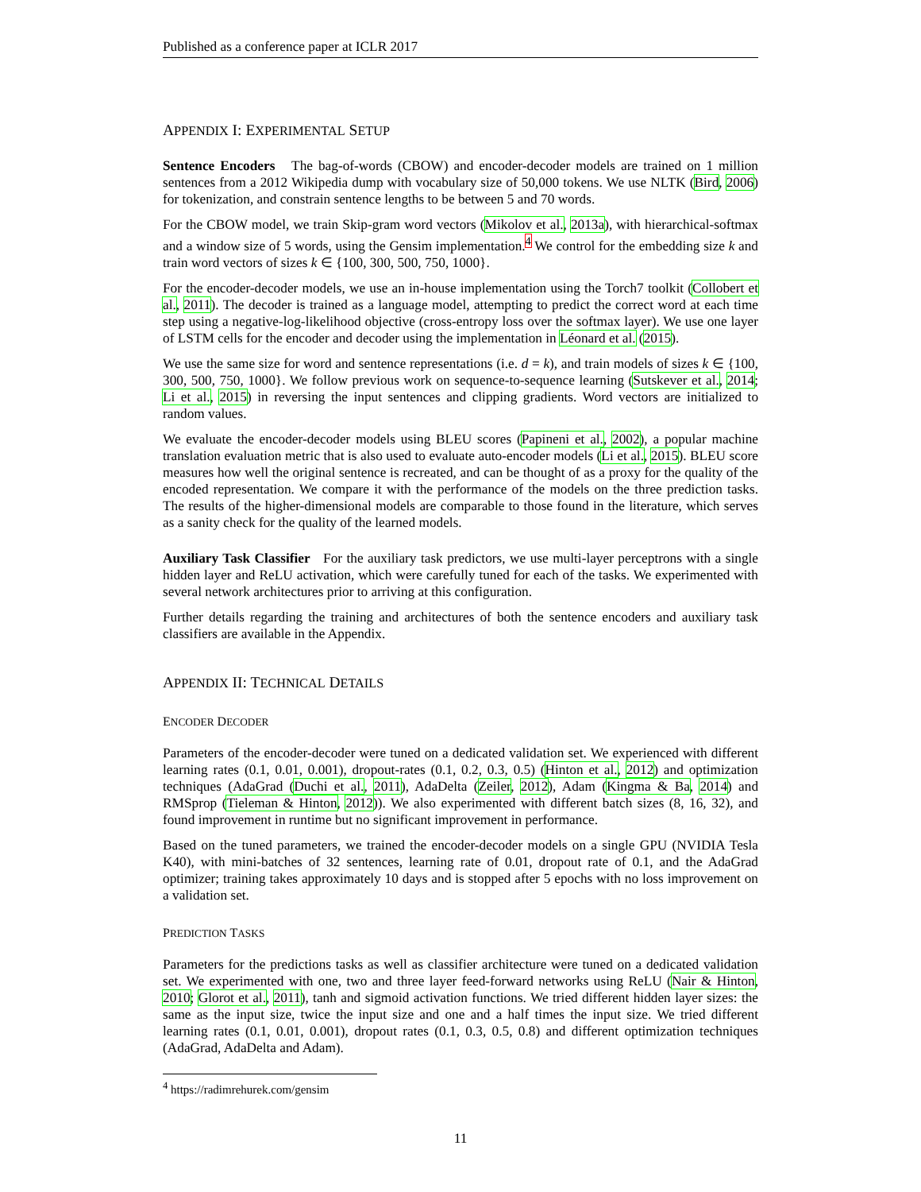Published as a conference paper at ICLR 2017
APPENDIX I: EXPERIMENTAL SETUP
Sentence Encoders The bag-of-words (CBOW) and encoder-decoder models are trained on 1 million sentences from a 2012 Wikipedia dump with vocabulary size of 50,000 tokens. We use NLTK (Bird, 2006) for tokenization, and constrain sentence lengths to be between 5 and 70 words.
For the CBOW model, we train Skip-gram word vectors (Mikolov et al., 2013a), with hierarchical-softmax and a window size of 5 words, using the Gensim implementation.<sup>4</sup> We control for the embedding size k and train word vectors of sizes k ∈ {100, 300, 500, 750, 1000}.
For the encoder-decoder models, we use an in-house implementation using the Torch7 toolkit (Collobert et al., 2011). The decoder is trained as a language model, attempting to predict the correct word at each time step using a negative-log-likelihood objective (cross-entropy loss over the softmax layer). We use one layer of LSTM cells for the encoder and decoder using the implementation in Léonard et al. (2015).
We use the same size for word and sentence representations (i.e. d = k), and train models of sizes k ∈ {100, 300, 500, 750, 1000}. We follow previous work on sequence-to-sequence learning (Sutskever et al., 2014; Li et al., 2015) in reversing the input sentences and clipping gradients. Word vectors are initialized to random values.
We evaluate the encoder-decoder models using BLEU scores (Papineni et al., 2002), a popular machine translation evaluation metric that is also used to evaluate auto-encoder models (Li et al., 2015). BLEU score measures how well the original sentence is recreated, and can be thought of as a proxy for the quality of the encoded representation. We compare it with the performance of the models on the three prediction tasks. The results of the higher-dimensional models are comparable to those found in the literature, which serves as a sanity check for the quality of the learned models.
Auxiliary Task Classifier For the auxiliary task predictors, we use multi-layer perceptrons with a single hidden layer and ReLU activation, which were carefully tuned for each of the tasks. We experimented with several network architectures prior to arriving at this configuration.
Further details regarding the training and architectures of both the sentence encoders and auxiliary task classifiers are available in the Appendix.
APPENDIX II: TECHNICAL DETAILS
ENCODER DECODER
Parameters of the encoder-decoder were tuned on a dedicated validation set. We experienced with different learning rates (0.1, 0.01, 0.001), dropout-rates (0.1, 0.2, 0.3, 0.5) (Hinton et al., 2012) and optimization techniques (AdaGrad (Duchi et al., 2011), AdaDelta (Zeiler, 2012), Adam (Kingma & Ba, 2014) and RMSprop (Tieleman & Hinton, 2012)). We also experimented with different batch sizes (8, 16, 32), and found improvement in runtime but no significant improvement in performance.
Based on the tuned parameters, we trained the encoder-decoder models on a single GPU (NVIDIA Tesla K40), with mini-batches of 32 sentences, learning rate of 0.01, dropout rate of 0.1, and the AdaGrad optimizer; training takes approximately 10 days and is stopped after 5 epochs with no loss improvement on a validation set.
PREDICTION TASKS
Parameters for the predictions tasks as well as classifier architecture were tuned on a dedicated validation set. We experimented with one, two and three layer feed-forward networks using ReLU (Nair & Hinton, 2010; Glorot et al., 2011), tanh and sigmoid activation functions. We tried different hidden layer sizes: the same as the input size, twice the input size and one and a half times the input size. We tried different learning rates (0.1, 0.01, 0.001), dropout rates (0.1, 0.3, 0.5, 0.8) and different optimization techniques (AdaGrad, AdaDelta and Adam).
<sup>4</sup> https://radimrehurek.com/gensim
11